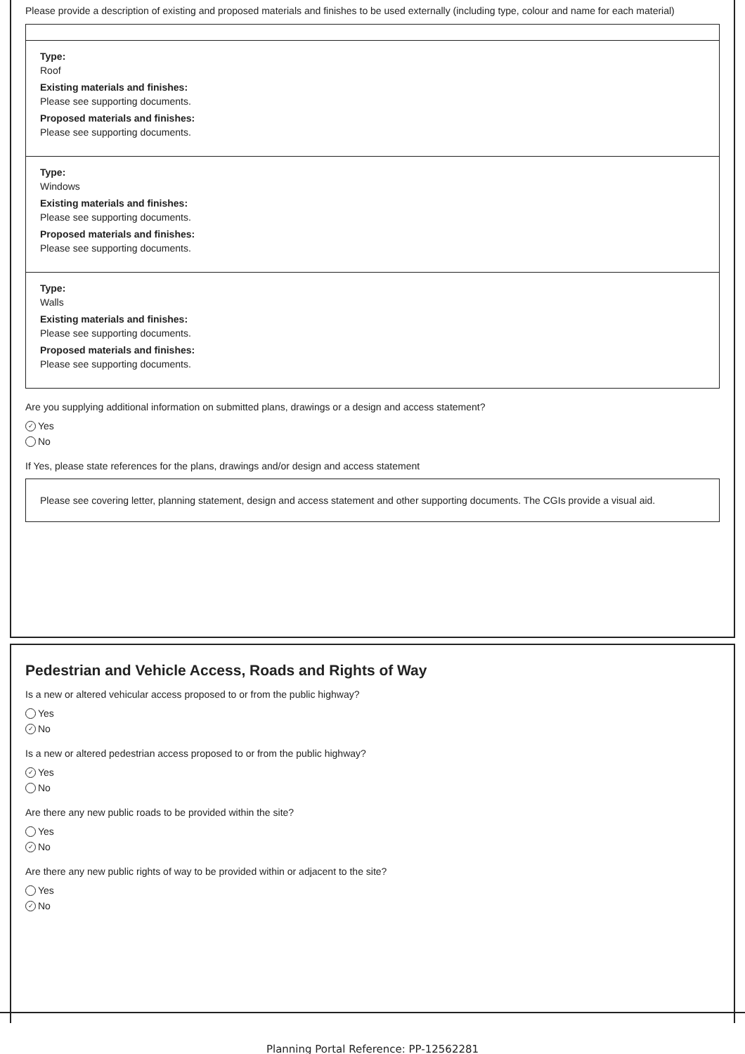Please provide a description of existing and proposed materials and finishes to be used externally (including type, colour and name for each material)
Type:
Roof
Existing materials and finishes:
Please see supporting documents.
Proposed materials and finishes:
Please see supporting documents.
Type:
Windows
Existing materials and finishes:
Please see supporting documents.
Proposed materials and finishes:
Please see supporting documents.
Type:
Walls
Existing materials and finishes:
Please see supporting documents.
Proposed materials and finishes:
Please see supporting documents.
Are you supplying additional information on submitted plans, drawings or a design and access statement?
✓
Yes
No
If Yes, please state references for the plans, drawings and/or design and access statement
Please see covering letter, planning statement, design and access statement and other supporting documents. The CGIs provide a visual aid.
Pedestrian and Vehicle Access, Roads and Rights of Way
Is a new or altered vehicular access proposed to or from the public highway?
Yes
✓
No
Is a new or altered pedestrian access proposed to or from the public highway?
✓
Yes
No
Are there any new public roads to be provided within the site?
Yes
✓
No
Are there any new public rights of way to be provided within or adjacent to the site?
Yes
✓
No
Planning Portal Reference: PP-12562281